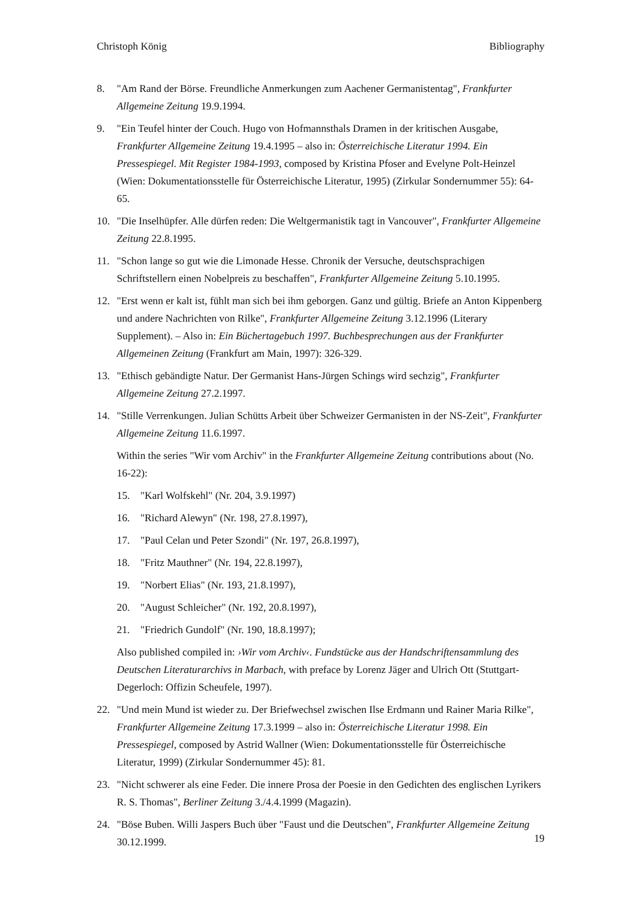Christoph König Bibliography
8. "Am Rand der Börse. Freundliche Anmerkungen zum Aachener Germanistentag", Frankfurter Allgemeine Zeitung 19.9.1994.
9. "Ein Teufel hinter der Couch. Hugo von Hofmannsthals Dramen in der kritischen Ausgabe, Frankfurter Allgemeine Zeitung 19.4.1995 – also in: Österreichische Literatur 1994. Ein Pressespiegel. Mit Register 1984-1993, composed by Kristina Pfoser and Evelyne Polt-Heinzel (Wien: Dokumentationsstelle für Österreichische Literatur, 1995) (Zirkular Sondernummer 55): 64-65.
10. "Die Inselhüpfer. Alle dürfen reden: Die Weltgermanistik tagt in Vancouver", Frankfurter Allgemeine Zeitung 22.8.1995.
11. "Schon lange so gut wie die Limonade Hesse. Chronik der Versuche, deutschsprachigen Schriftstellern einen Nobelpreis zu beschaffen", Frankfurter Allgemeine Zeitung 5.10.1995.
12. "Erst wenn er kalt ist, fühlt man sich bei ihm geborgen. Ganz und gültig. Briefe an Anton Kippenberg und andere Nachrichten von Rilke", Frankfurter Allgemeine Zeitung 3.12.1996 (Literary Supplement). – Also in: Ein Büchertagebuch 1997. Buchbesprechungen aus der Frankfurter Allgemeinen Zeitung (Frankfurt am Main, 1997): 326-329.
13. "Ethisch gebändigte Natur. Der Germanist Hans-Jürgen Schings wird sechzig", Frankfurter Allgemeine Zeitung 27.2.1997.
14. "Stille Verrenkungen. Julian Schütts Arbeit über Schweizer Germanisten in der NS-Zeit", Frankfurter Allgemeine Zeitung 11.6.1997.
Within the series "Wir vom Archiv" in the Frankfurter Allgemeine Zeitung contributions about (No. 16-22):
15. "Karl Wolfskehl" (Nr. 204, 3.9.1997)
16. "Richard Alewyn" (Nr. 198, 27.8.1997),
17. "Paul Celan und Peter Szondi" (Nr. 197, 26.8.1997),
18. "Fritz Mauthner" (Nr. 194, 22.8.1997),
19. "Norbert Elias" (Nr. 193, 21.8.1997),
20. "August Schleicher" (Nr. 192, 20.8.1997),
21. "Friedrich Gundolf" (Nr. 190, 18.8.1997);
Also published compiled in: ›Wir vom Archiv‹. Fundstücke aus der Handschriftensammlung des Deutschen Literaturarchivs in Marbach, with preface by Lorenz Jäger and Ulrich Ott (Stuttgart-Degerloch: Offizin Scheufele, 1997).
22. "Und mein Mund ist wieder zu. Der Briefwechsel zwischen Ilse Erdmann und Rainer Maria Rilke", Frankfurter Allgemeine Zeitung 17.3.1999 – also in: Österreichische Literatur 1998. Ein Pressespiegel, composed by Astrid Wallner (Wien: Dokumentationsstelle für Österreichische Literatur, 1999) (Zirkular Sondernummer 45): 81.
23. "Nicht schwerer als eine Feder. Die innere Prosa der Poesie in den Gedichten des englischen Lyrikers R. S. Thomas", Berliner Zeitung 3./4.4.1999 (Magazin).
24. "Böse Buben. Willi Jaspers Buch über "Faust und die Deutschen", Frankfurter Allgemeine Zeitung 30.12.1999.
19